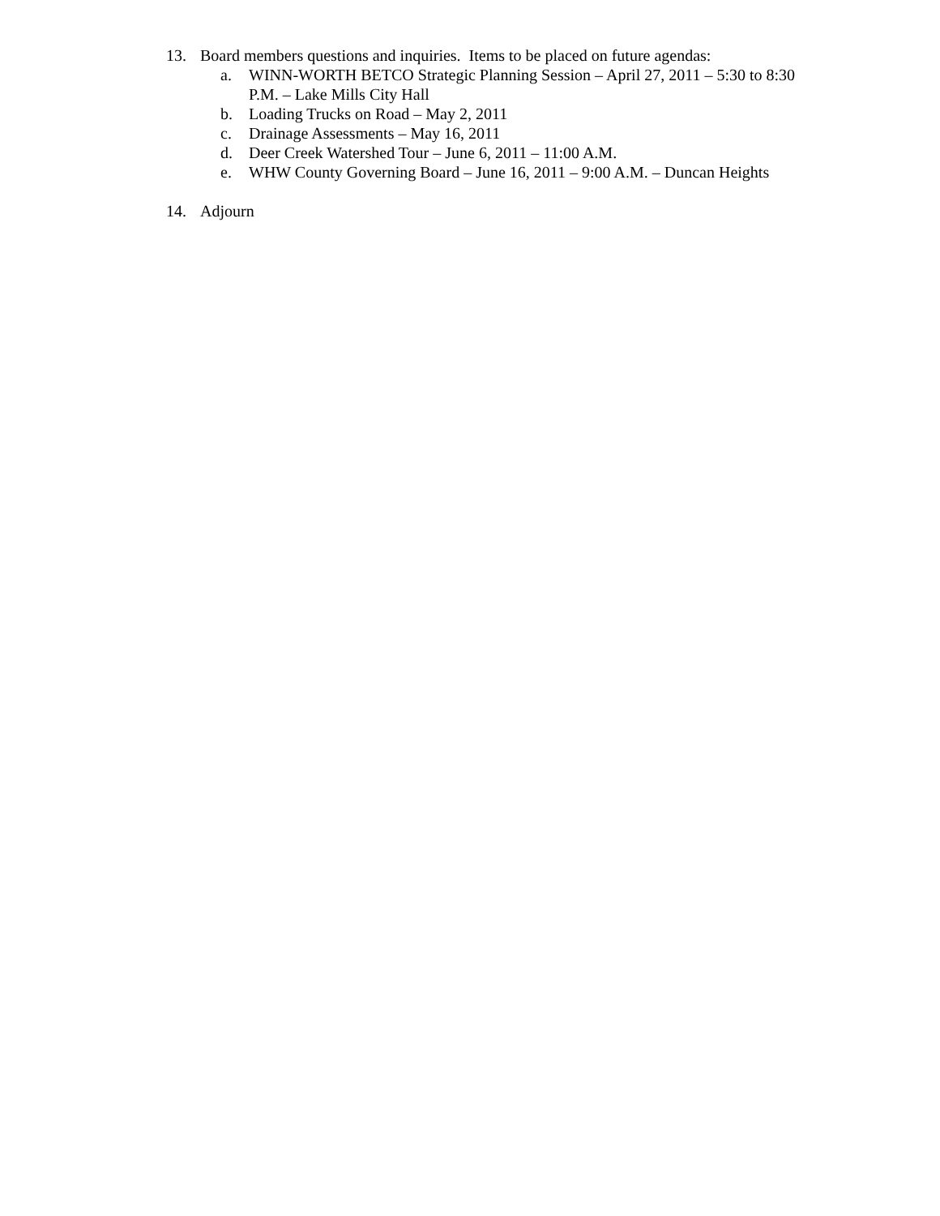13. Board members questions and inquiries. Items to be placed on future agendas:
a. WINN-WORTH BETCO Strategic Planning Session – April 27, 2011 – 5:30 to 8:30 P.M. – Lake Mills City Hall
b. Loading Trucks on Road – May 2, 2011
c. Drainage Assessments – May 16, 2011
d. Deer Creek Watershed Tour – June 6, 2011 – 11:00 A.M.
e. WHW County Governing Board – June 16, 2011 – 9:00 A.M. – Duncan Heights
14. Adjourn